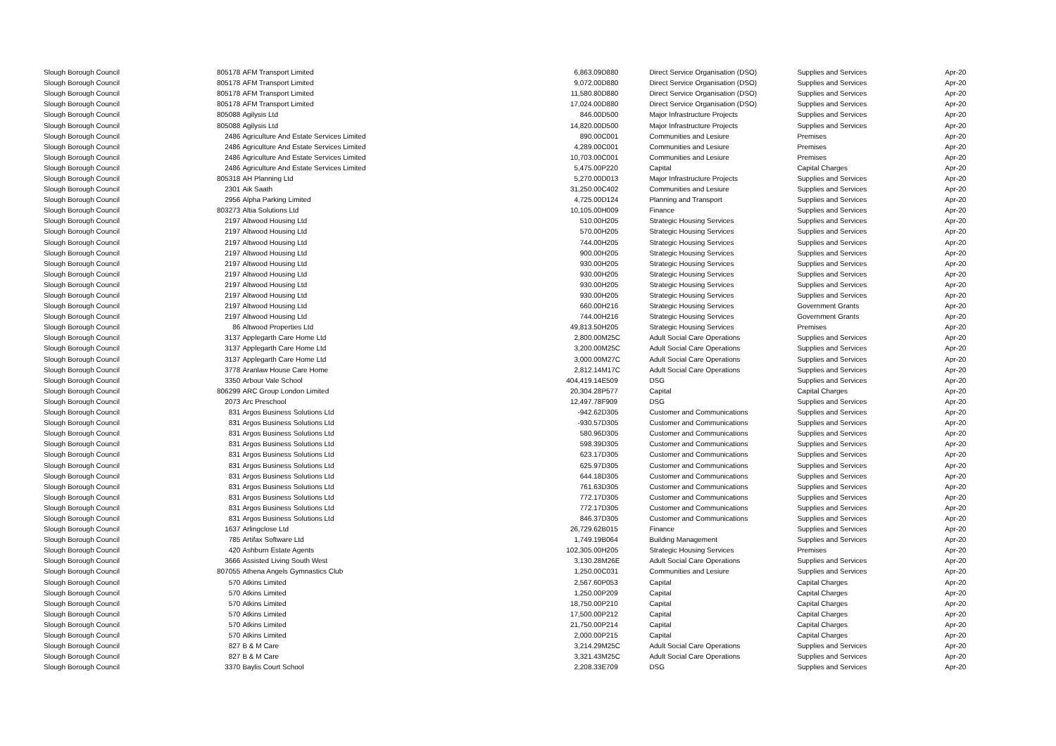| Slough Borough Council | 805178 | AFM Transport Limited | 6,863.09 | D880 | Direct Service Organisation (DSO) | Supplies and Services | Apr-20 |
| Slough Borough Council | 805178 | AFM Transport Limited | 9,072.00 | D880 | Direct Service Organisation (DSO) | Supplies and Services | Apr-20 |
| Slough Borough Council | 805178 | AFM Transport Limited | 11,580.80 | D880 | Direct Service Organisation (DSO) | Supplies and Services | Apr-20 |
| Slough Borough Council | 805178 | AFM Transport Limited | 17,024.00 | D880 | Direct Service Organisation (DSO) | Supplies and Services | Apr-20 |
| Slough Borough Council | 805088 | Agilysis Ltd | 846.00 | D500 | Major Infrastructure Projects | Supplies and Services | Apr-20 |
| Slough Borough Council | 805088 | Agilysis Ltd | 14,820.00 | D500 | Major Infrastructure Projects | Supplies and Services | Apr-20 |
| Slough Borough Council | 2486 | Agriculture And Estate Services Limited | 890.00 | C001 | Communities and Lesiure | Premises | Apr-20 |
| Slough Borough Council | 2486 | Agriculture And Estate Services Limited | 4,289.00 | C001 | Communities and Lesiure | Premises | Apr-20 |
| Slough Borough Council | 2486 | Agriculture And Estate Services Limited | 10,703.00 | C001 | Communities and Lesiure | Premises | Apr-20 |
| Slough Borough Council | 2486 | Agriculture And Estate Services Limited | 5,475.00 | P220 | Capital | Capital Charges | Apr-20 |
| Slough Borough Council | 805318 | AH Planning Ltd | 5,270.00 | D013 | Major Infrastructure Projects | Supplies and Services | Apr-20 |
| Slough Borough Council | 2301 | Aik Saath | 31,250.00 | C402 | Communities and Lesiure | Supplies and Services | Apr-20 |
| Slough Borough Council | 2956 | Alpha Parking Limited | 4,725.00 | D124 | Planning and Transport | Supplies and Services | Apr-20 |
| Slough Borough Council | 803273 | Altia Solutions Ltd | 10,105.00 | H009 | Finance | Supplies and Services | Apr-20 |
| Slough Borough Council | 2197 | Altwood Housing Ltd | 510.00 | H205 | Strategic Housing Services | Supplies and Services | Apr-20 |
| Slough Borough Council | 2197 | Altwood Housing Ltd | 570.00 | H205 | Strategic Housing Services | Supplies and Services | Apr-20 |
| Slough Borough Council | 2197 | Altwood Housing Ltd | 744.00 | H205 | Strategic Housing Services | Supplies and Services | Apr-20 |
| Slough Borough Council | 2197 | Altwood Housing Ltd | 900.00 | H205 | Strategic Housing Services | Supplies and Services | Apr-20 |
| Slough Borough Council | 2197 | Altwood Housing Ltd | 930.00 | H205 | Strategic Housing Services | Supplies and Services | Apr-20 |
| Slough Borough Council | 2197 | Altwood Housing Ltd | 930.00 | H205 | Strategic Housing Services | Supplies and Services | Apr-20 |
| Slough Borough Council | 2197 | Altwood Housing Ltd | 930.00 | H205 | Strategic Housing Services | Supplies and Services | Apr-20 |
| Slough Borough Council | 2197 | Altwood Housing Ltd | 930.00 | H205 | Strategic Housing Services | Supplies and Services | Apr-20 |
| Slough Borough Council | 2197 | Altwood Housing Ltd | 660.00 | H216 | Strategic Housing Services | Government Grants | Apr-20 |
| Slough Borough Council | 2197 | Altwood Housing Ltd | 744.00 | H216 | Strategic Housing Services | Government Grants | Apr-20 |
| Slough Borough Council | 86 | Altwood Properties Ltd | 49,813.50 | H205 | Strategic Housing Services | Premises | Apr-20 |
| Slough Borough Council | 3137 | Applegarth Care Home Ltd | 2,800.00 | M25C | Adult Social Care Operations | Supplies and Services | Apr-20 |
| Slough Borough Council | 3137 | Applegarth Care Home Ltd | 3,200.00 | M25C | Adult Social Care Operations | Supplies and Services | Apr-20 |
| Slough Borough Council | 3137 | Applegarth Care Home Ltd | 3,000.00 | M27C | Adult Social Care Operations | Supplies and Services | Apr-20 |
| Slough Borough Council | 3778 | Aranlaw House Care Home | 2,812.14 | M17C | Adult Social Care Operations | Supplies and Services | Apr-20 |
| Slough Borough Council | 3350 | Arbour Vale School | 404,419.14 | E509 | DSG | Supplies and Services | Apr-20 |
| Slough Borough Council | 806299 | ARC Group London Limited | 20,304.28 | P577 | Capital | Capital Charges | Apr-20 |
| Slough Borough Council | 2073 | Arc Preschool | 12,497.78 | F909 | DSG | Supplies and Services | Apr-20 |
| Slough Borough Council | 831 | Argos Business Solutions Ltd | -942.62 | D305 | Customer and Communications | Supplies and Services | Apr-20 |
| Slough Borough Council | 831 | Argos Business Solutions Ltd | -930.57 | D305 | Customer and Communications | Supplies and Services | Apr-20 |
| Slough Borough Council | 831 | Argos Business Solutions Ltd | 580.96 | D305 | Customer and Communications | Supplies and Services | Apr-20 |
| Slough Borough Council | 831 | Argos Business Solutions Ltd | 598.39 | D305 | Customer and Communications | Supplies and Services | Apr-20 |
| Slough Borough Council | 831 | Argos Business Solutions Ltd | 623.17 | D305 | Customer and Communications | Supplies and Services | Apr-20 |
| Slough Borough Council | 831 | Argos Business Solutions Ltd | 625.97 | D305 | Customer and Communications | Supplies and Services | Apr-20 |
| Slough Borough Council | 831 | Argos Business Solutions Ltd | 644.18 | D305 | Customer and Communications | Supplies and Services | Apr-20 |
| Slough Borough Council | 831 | Argos Business Solutions Ltd | 761.63 | D305 | Customer and Communications | Supplies and Services | Apr-20 |
| Slough Borough Council | 831 | Argos Business Solutions Ltd | 772.17 | D305 | Customer and Communications | Supplies and Services | Apr-20 |
| Slough Borough Council | 831 | Argos Business Solutions Ltd | 772.17 | D305 | Customer and Communications | Supplies and Services | Apr-20 |
| Slough Borough Council | 831 | Argos Business Solutions Ltd | 846.37 | D305 | Customer and Communications | Supplies and Services | Apr-20 |
| Slough Borough Council | 1637 | Arlingclose Ltd | 26,729.62 | B015 | Finance | Supplies and Services | Apr-20 |
| Slough Borough Council | 785 | Artifax Software Ltd | 1,749.19 | B064 | Building Management | Supplies and Services | Apr-20 |
| Slough Borough Council | 420 | Ashburn Estate Agents | 102,305.00 | H205 | Strategic Housing Services | Premises | Apr-20 |
| Slough Borough Council | 3666 | Assisted Living South West | 3,130.28 | M26E | Adult Social Care Operations | Supplies and Services | Apr-20 |
| Slough Borough Council | 807055 | Athena Angels Gymnastics Club | 1,250.00 | C031 | Communities and Lesiure | Supplies and Services | Apr-20 |
| Slough Borough Council | 570 | Atkins Limited | 2,567.60 | P053 | Capital | Capital Charges | Apr-20 |
| Slough Borough Council | 570 | Atkins Limited | 1,250.00 | P209 | Capital | Capital Charges | Apr-20 |
| Slough Borough Council | 570 | Atkins Limited | 18,750.00 | P210 | Capital | Capital Charges | Apr-20 |
| Slough Borough Council | 570 | Atkins Limited | 17,500.00 | P212 | Capital | Capital Charges | Apr-20 |
| Slough Borough Council | 570 | Atkins Limited | 21,750.00 | P214 | Capital | Capital Charges | Apr-20 |
| Slough Borough Council | 570 | Atkins Limited | 2,000.00 | P215 | Capital | Capital Charges | Apr-20 |
| Slough Borough Council | 827 | B & M Care | 3,214.29 | M25C | Adult Social Care Operations | Supplies and Services | Apr-20 |
| Slough Borough Council | 827 | B & M Care | 3,321.43 | M25C | Adult Social Care Operations | Supplies and Services | Apr-20 |
| Slough Borough Council | 3370 | Baylis Court School | 2,208.33 | E709 | DSG | Supplies and Services | Apr-20 |